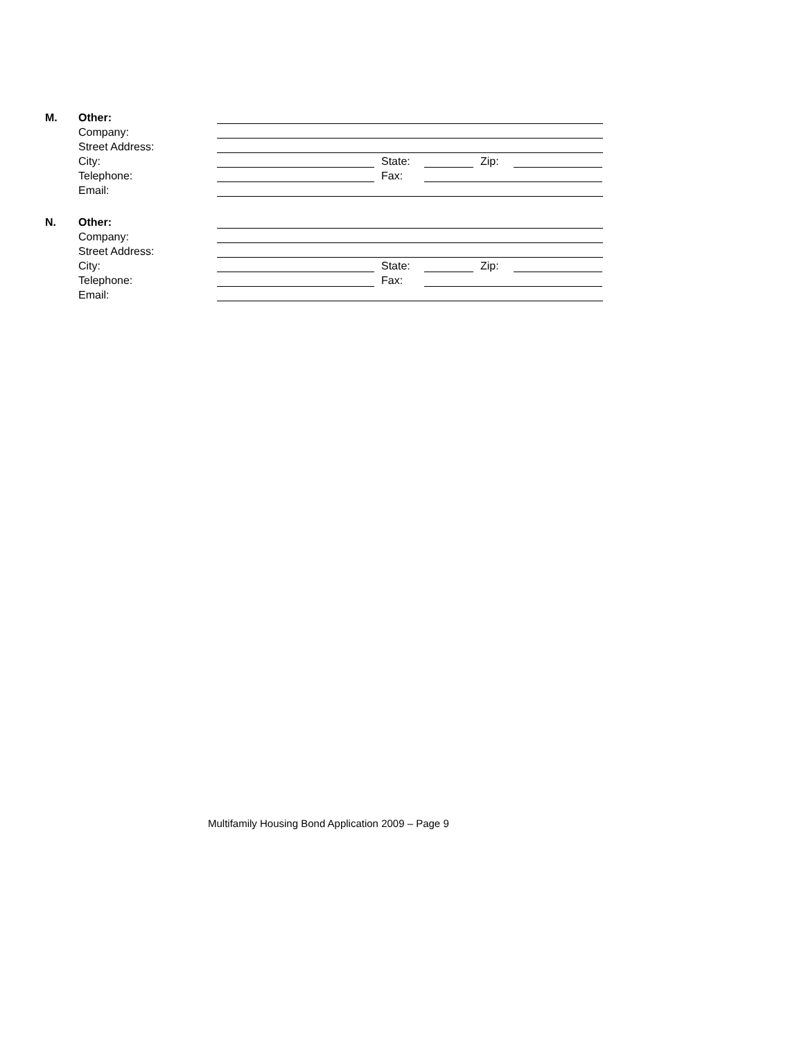M. Other:
Company:
Street Address:
City: State: Zip:
Telephone: Fax:
Email:
N. Other:
Company:
Street Address:
City: State: Zip:
Telephone: Fax:
Email:
Multifamily Housing Bond Application 2009 – Page 9